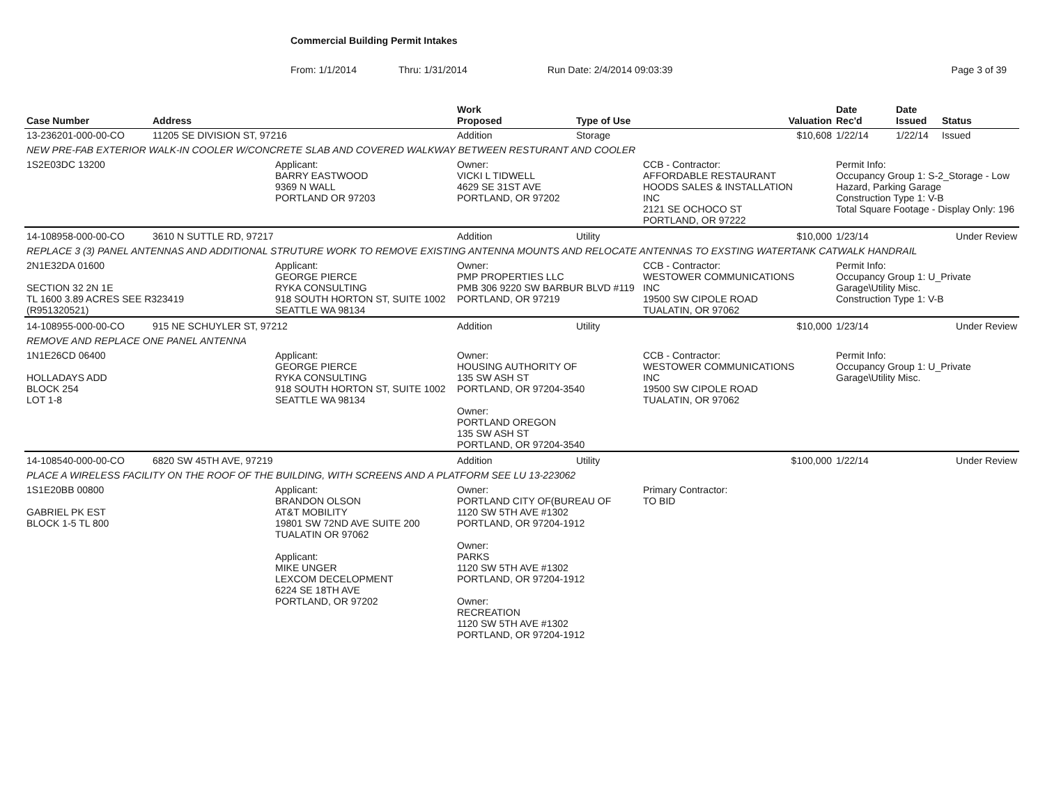Commercial Building Permit Intakes
From: 1/1/2014 Thru: 1/31/2014 Run Date: 2/4/2014 09:03:39 Page 3 of 39
| Case Number | Address | | Work Proposed | Type of Use | | Valuation | Date Rec'd | Date Issued | Status |
| --- | --- | --- | --- | --- | --- | --- | --- | --- | --- |
| 13-236201-000-00-CO | 11205 SE DIVISION ST, 97216 | | Addition | Storage | | $10,608 | 1/22/14 | 1/22/14 | Issued |
| NEW PRE-FAB EXTERIOR WALK-IN COOLER W/CONCRETE SLAB AND COVERED WALKWAY BETWEEN RESTURANT AND COOLER | | | | | | | | | |
| 1S2E03DC 13200 | | Applicant: BARRY EASTWOOD 9369 N WALL PORTLAND OR 97203 | Owner: VICKI L TIDWELL 4629 SE 31ST AVE PORTLAND, OR 97202 | | CCB - Contractor: AFFORDABLE RESTAURANT HOODS SALES & INSTALLATION INC 2121 SE OCHOCO ST PORTLAND, OR 97222 | | Permit Info: Occupancy Group 1: S-2_Storage - Low Hazard, Parking Garage Construction Type 1: V-B Total Square Footage - Display Only: 196 | | |
| 14-108958-000-00-CO | 3610 N SUTTLE RD, 97217 | | Addition | Utility | | $10,000 | 1/23/14 | | Under Review |
| REPLACE 3 (3) PANEL ANTENNAS AND ADDITIONAL STRUTURE WORK TO REMOVE EXISTING ANTENNA MOUNTS AND RELOCATE ANTENNAS TO EXSTING WATERTANK CATWALK HANDRAIL | | | | | | | | | |
| 2N1E32DA 01600 SECTION 32 2N 1E TL 1600 3.89 ACRES SEE R323419 (R951320521) | | Applicant: GEORGE PIERCE RYKA CONSULTING 918 SOUTH HORTON ST, SUITE 1002 SEATTLE WA 98134 | Owner: PMP PROPERTIES LLC PMB 306 9220 SW BARBUR BLVD #119 PORTLAND, OR 97219 | | CCB - Contractor: WESTOWER COMMUNICATIONS INC 19500 SW CIPOLE ROAD TUALATIN, OR 97062 | | Permit Info: Occupancy Group 1: U_Private Garage\Utility Misc. Construction Type 1: V-B | | |
| 14-108955-000-00-CO | 915 NE SCHUYLER ST, 97212 | | Addition | Utility | | $10,000 | 1/23/14 | | Under Review |
| REMOVE AND REPLACE ONE PANEL ANTENNA | | | | | | | | | |
| 1N1E26CD 06400 HOLLADAYS ADD BLOCK 254 LOT 1-8 | | Applicant: GEORGE PIERCE RYKA CONSULTING 918 SOUTH HORTON ST, SUITE 1002 SEATTLE WA 98134 | Owner: HOUSING AUTHORITY OF 135 SW ASH ST PORTLAND, OR 97204-3540 Owner: PORTLAND OREGON 135 SW ASH ST PORTLAND, OR 97204-3540 | | CCB - Contractor: WESTOWER COMMUNICATIONS INC 19500 SW CIPOLE ROAD TUALATIN, OR 97062 | | Permit Info: Occupancy Group 1: U_Private Garage\Utility Misc. | | |
| 14-108540-000-00-CO | 6820 SW 45TH AVE, 97219 | | Addition | Utility | | $100,000 | 1/22/14 | | Under Review |
| PLACE A WIRELESS FACILITY ON THE ROOF OF THE BUILDING, WITH SCREENS AND A PLATFORM SEE LU 13-223062 | | | | | | | | | |
| 1S1E20BB 00800 GABRIEL PK EST BLOCK 1-5 TL 800 | | Applicant: BRANDON OLSON AT&T MOBILITY 19801 SW 72ND AVE SUITE 200 TUALATIN OR 97062 Applicant: MIKE UNGER LEXCOM DECELOPMENT 6224 SE 18TH AVE PORTLAND, OR 97202 | Owner: PORTLAND CITY OF(BUREAU OF 1120 SW 5TH AVE #1302 PORTLAND, OR 97204-1912 Owner: PARKS 1120 SW 5TH AVE #1302 PORTLAND, OR 97204-1912 Owner: RECREATION 1120 SW 5TH AVE #1302 PORTLAND, OR 97204-1912 | | Primary Contractor: TO BID | | | | |